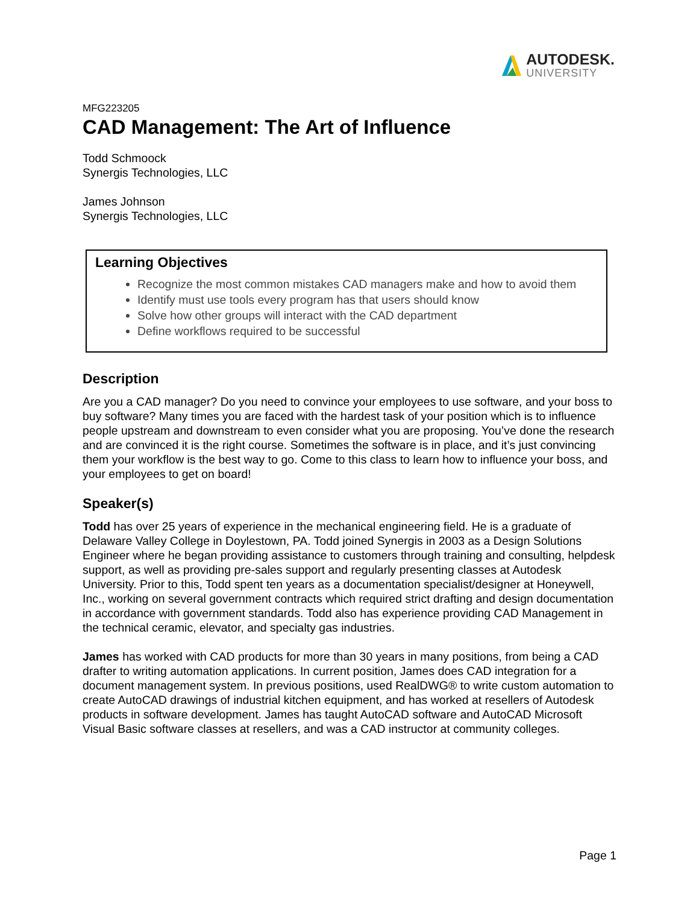AUTODESK.
UNIVERSITY
MFG223205
CAD Management: The Art of Influence
Todd Schmoock
Synergis Technologies, LLC
James Johnson
Synergis Technologies, LLC
Learning Objectives
Recognize the most common mistakes CAD managers make and how to avoid them
Identify must use tools every program has that users should know
Solve how other groups will interact with the CAD department
Define workflows required to be successful
Description
Are you a CAD manager? Do you need to convince your employees to use software, and your boss to buy software? Many times you are faced with the hardest task of your position which is to influence people upstream and downstream to even consider what you are proposing. You’ve done the research and are convinced it is the right course. Sometimes the software is in place, and it’s just convincing them your workflow is the best way to go. Come to this class to learn how to influence your boss, and your employees to get on board!
Speaker(s)
Todd has over 25 years of experience in the mechanical engineering field. He is a graduate of Delaware Valley College in Doylestown, PA. Todd joined Synergis in 2003 as a Design Solutions Engineer where he began providing assistance to customers through training and consulting, helpdesk support, as well as providing pre-sales support and regularly presenting classes at Autodesk University. Prior to this, Todd spent ten years as a documentation specialist/designer at Honeywell, Inc., working on several government contracts which required strict drafting and design documentation in accordance with government standards. Todd also has experience providing CAD Management in the technical ceramic, elevator, and specialty gas industries.
James has worked with CAD products for more than 30 years in many positions, from being a CAD drafter to writing automation applications. In current position, James does CAD integration for a document management system. In previous positions, used RealDWG® to write custom automation to create AutoCAD drawings of industrial kitchen equipment, and has worked at resellers of Autodesk products in software development. James has taught AutoCAD software and AutoCAD Microsoft Visual Basic software classes at resellers, and was a CAD instructor at community colleges.
Page 1